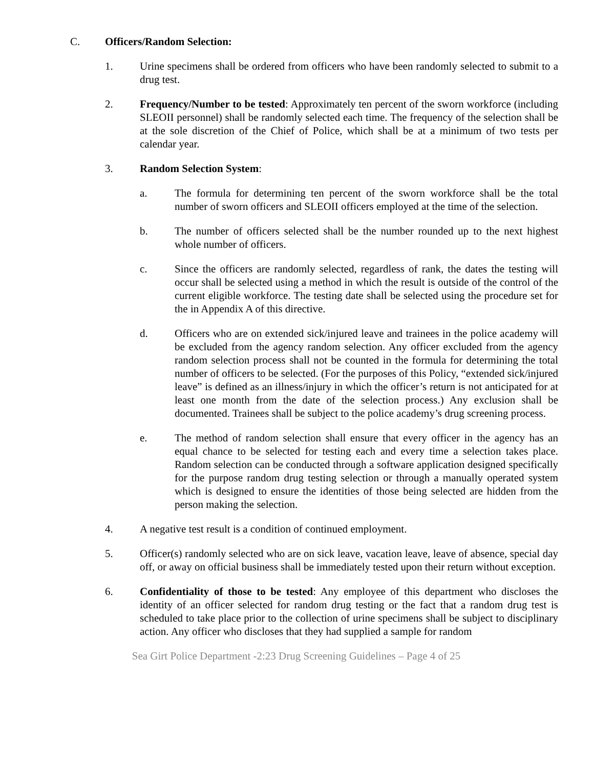C. Officers/Random Selection:
1. Urine specimens shall be ordered from officers who have been randomly selected to submit to a drug test.
2. Frequency/Number to be tested: Approximately ten percent of the sworn workforce (including SLEOII personnel) shall be randomly selected each time. The frequency of the selection shall be at the sole discretion of the Chief of Police, which shall be at a minimum of two tests per calendar year.
3. Random Selection System:
a. The formula for determining ten percent of the sworn workforce shall be the total number of sworn officers and SLEOII officers employed at the time of the selection.
b. The number of officers selected shall be the number rounded up to the next highest whole number of officers.
c. Since the officers are randomly selected, regardless of rank, the dates the testing will occur shall be selected using a method in which the result is outside of the control of the current eligible workforce. The testing date shall be selected using the procedure set for the in Appendix A of this directive.
d. Officers who are on extended sick/injured leave and trainees in the police academy will be excluded from the agency random selection. Any officer excluded from the agency random selection process shall not be counted in the formula for determining the total number of officers to be selected. (For the purposes of this Policy, “extended sick/injured leave” is defined as an illness/injury in which the officer’s return is not anticipated for at least one month from the date of the selection process.) Any exclusion shall be documented. Trainees shall be subject to the police academy’s drug screening process.
e. The method of random selection shall ensure that every officer in the agency has an equal chance to be selected for testing each and every time a selection takes place. Random selection can be conducted through a software application designed specifically for the purpose random drug testing selection or through a manually operated system which is designed to ensure the identities of those being selected are hidden from the person making the selection.
4. A negative test result is a condition of continued employment.
5. Officer(s) randomly selected who are on sick leave, vacation leave, leave of absence, special day off, or away on official business shall be immediately tested upon their return without exception.
6. Confidentiality of those to be tested: Any employee of this department who discloses the identity of an officer selected for random drug testing or the fact that a random drug test is scheduled to take place prior to the collection of urine specimens shall be subject to disciplinary action. Any officer who discloses that they had supplied a sample for random
Sea Girt Police Department -2:23 Drug Screening Guidelines – Page 4 of 25